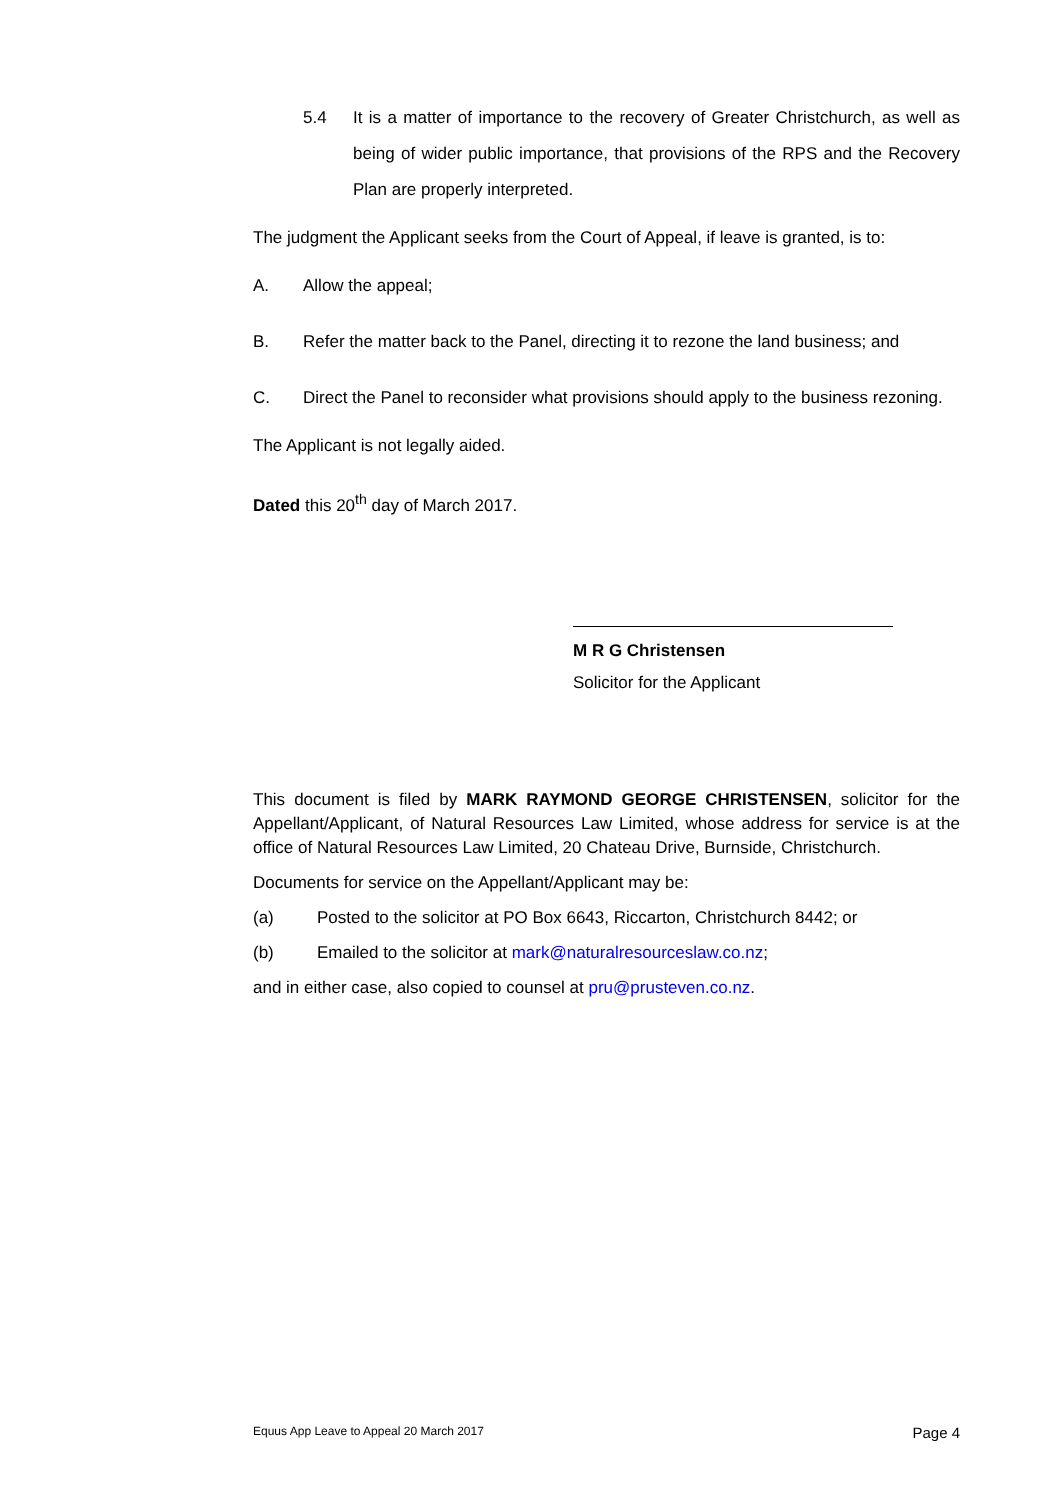5.4 It is a matter of importance to the recovery of Greater Christchurch, as well as being of wider public importance, that provisions of the RPS and the Recovery Plan are properly interpreted.
The judgment the Applicant seeks from the Court of Appeal, if leave is granted, is to:
A. Allow the appeal;
B. Refer the matter back to the Panel, directing it to rezone the land business; and
C. Direct the Panel to reconsider what provisions should apply to the business rezoning.
The Applicant is not legally aided.
Dated this 20<sup>th</sup> day of March 2017.
M R G Christensen
Solicitor for the Applicant
This document is filed by MARK RAYMOND GEORGE CHRISTENSEN, solicitor for the Appellant/Applicant, of Natural Resources Law Limited, whose address for service is at the office of Natural Resources Law Limited, 20 Chateau Drive, Burnside, Christchurch.
Documents for service on the Appellant/Applicant may be:
(a) Posted to the solicitor at PO Box 6643, Riccarton, Christchurch 8442; or
(b) Emailed to the solicitor at mark@naturalresourceslaw.co.nz;
and in either case, also copied to counsel at pru@prusteven.co.nz.
Equus App Leave to Appeal 20 March 2017 Page 4